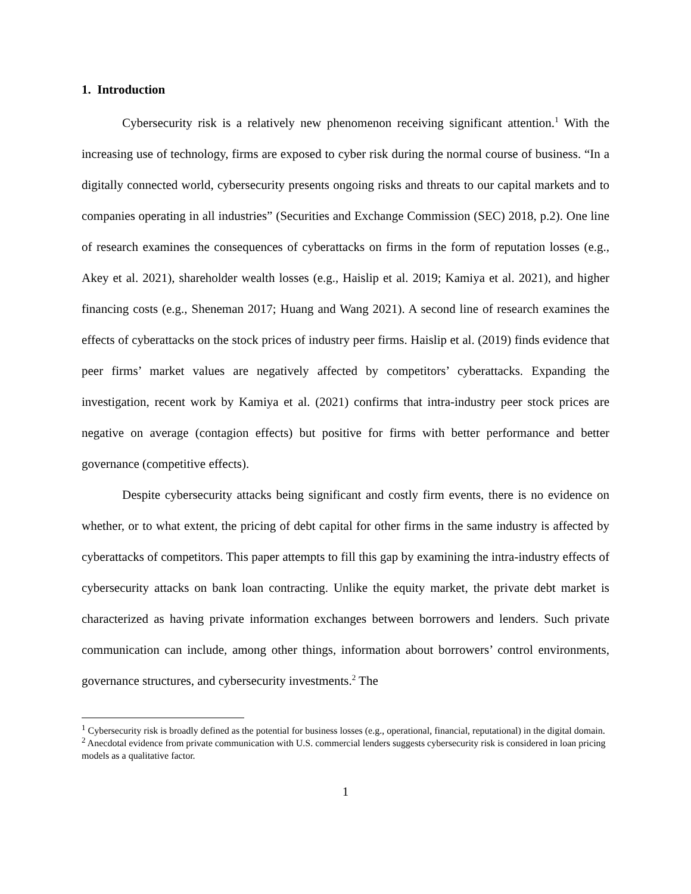1. Introduction
Cybersecurity risk is a relatively new phenomenon receiving significant attention.<sup>1</sup> With the increasing use of technology, firms are exposed to cyber risk during the normal course of business. “In a digitally connected world, cybersecurity presents ongoing risks and threats to our capital markets and to companies operating in all industries” (Securities and Exchange Commission (SEC) 2018, p.2). One line of research examines the consequences of cyberattacks on firms in the form of reputation losses (e.g., Akey et al. 2021), shareholder wealth losses (e.g., Haislip et al. 2019; Kamiya et al. 2021), and higher financing costs (e.g., Sheneman 2017; Huang and Wang 2021). A second line of research examines the effects of cyberattacks on the stock prices of industry peer firms. Haislip et al. (2019) finds evidence that peer firms’ market values are negatively affected by competitors’ cyberattacks. Expanding the investigation, recent work by Kamiya et al. (2021) confirms that intra-industry peer stock prices are negative on average (contagion effects) but positive for firms with better performance and better governance (competitive effects).
Despite cybersecurity attacks being significant and costly firm events, there is no evidence on whether, or to what extent, the pricing of debt capital for other firms in the same industry is affected by cyberattacks of competitors. This paper attempts to fill this gap by examining the intra-industry effects of cybersecurity attacks on bank loan contracting. Unlike the equity market, the private debt market is characterized as having private information exchanges between borrowers and lenders. Such private communication can include, among other things, information about borrowers’ control environments, governance structures, and cybersecurity investments.<sup>2</sup> The
<sup>1</sup> Cybersecurity risk is broadly defined as the potential for business losses (e.g., operational, financial, reputational) in the digital domain.
<sup>2</sup> Anecdotal evidence from private communication with U.S. commercial lenders suggests cybersecurity risk is considered in loan pricing models as a qualitative factor.
1